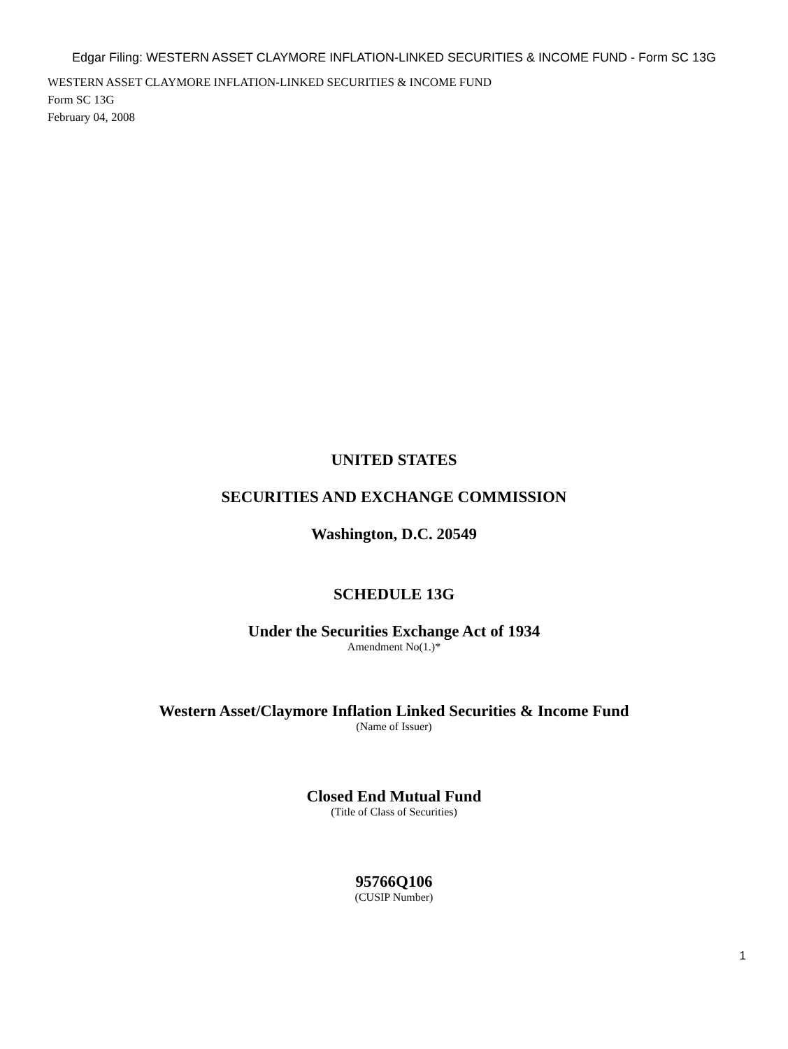Edgar Filing: WESTERN ASSET CLAYMORE INFLATION-LINKED SECURITIES & INCOME FUND - Form SC 13G
WESTERN ASSET CLAYMORE INFLATION-LINKED SECURITIES & INCOME FUND
Form SC 13G
February 04, 2008
UNITED STATES
SECURITIES AND EXCHANGE COMMISSION
Washington, D.C. 20549
SCHEDULE 13G
Under the Securities Exchange Act of 1934
Amendment No(1.)*
Western Asset/Claymore Inflation Linked Securities & Income Fund
(Name of Issuer)
Closed End Mutual Fund
(Title of Class of Securities)
95766Q106
(CUSIP Number)
1